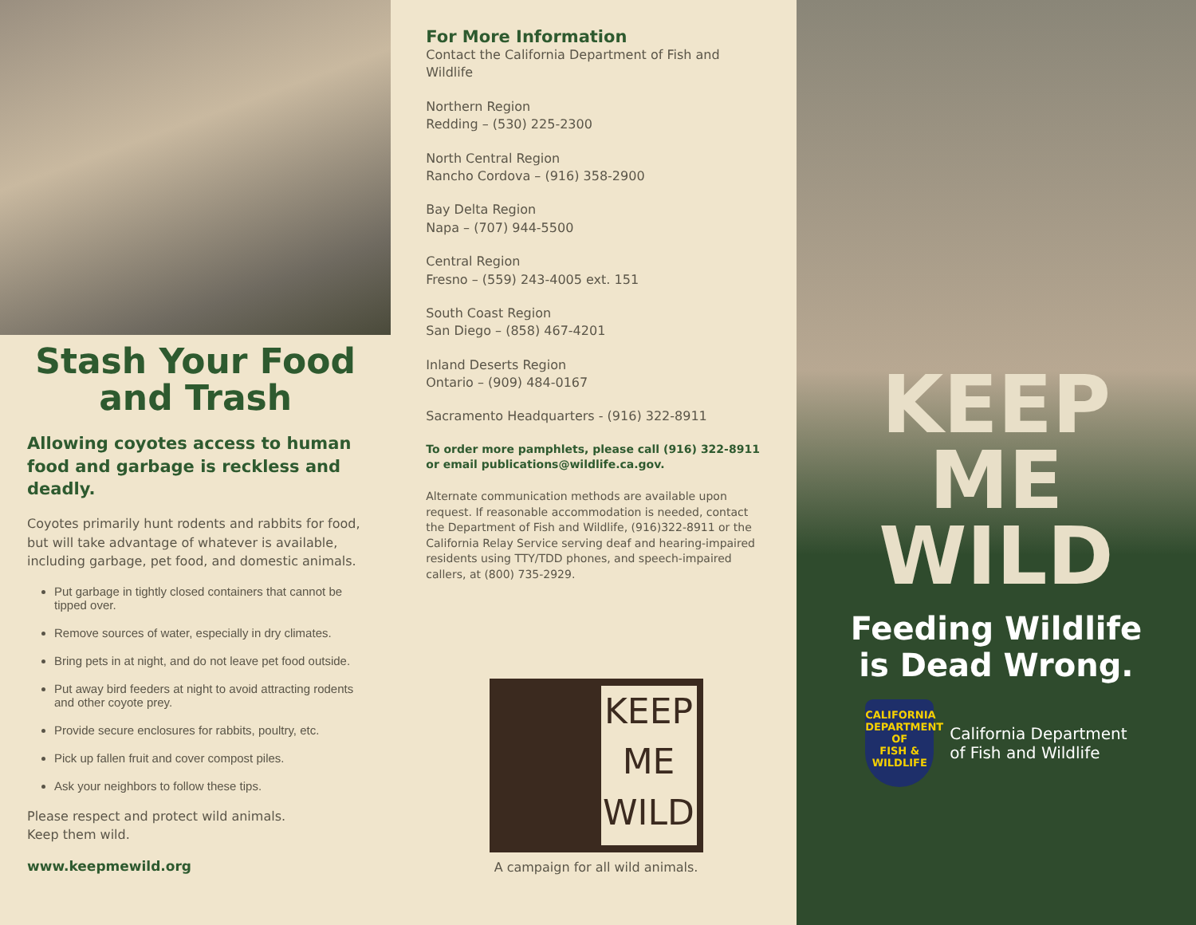Stash Your Food
and Trash
Allowing coyotes access to human food and garbage is reckless and deadly.
Coyotes primarily hunt rodents and rabbits for food, but will take advantage of whatever is available, including garbage, pet food, and domestic animals.
Put garbage in tightly closed containers that cannot be tipped over.
Remove sources of water, especially in dry climates.
Bring pets in at night, and do not leave pet food outside.
Put away bird feeders at night to avoid attracting rodents and other coyote prey.
Provide secure enclosures for rabbits, poultry, etc.
Pick up fallen fruit and cover compost piles.
Ask your neighbors to follow these tips.
Please respect and protect wild animals.
Keep them wild.
www.keepmewild.org
For More Information
Contact the California Department of Fish and Wildlife
Northern Region
Redding – (530) 225-2300
North Central Region
Rancho Cordova – (916) 358-2900
Bay Delta Region
Napa – (707) 944-5500
Central Region
Fresno – (559) 243-4005 ext. 151
South Coast Region
San Diego – (858) 467-4201
Inland Deserts Region
Ontario – (909) 484-0167
Sacramento Headquarters - (916) 322-8911
To order more pamphlets, please call (916) 322-8911 or email publications@wildlife.ca.gov.
Alternate communication methods are available upon request. If reasonable accommodation is needed, contact the Department of Fish and Wildlife, (916)322-8911 or the California Relay Service serving deaf and hearing-impaired residents using TTY/TDD phones, and speech-impaired callers, at (800) 735-2929.
KEEP
ME
WILD
A campaign for all wild animals.
KEEP
ME
WILD
Feeding Wildlife
is Dead Wrong.
CALIFORNIA
DEPARTMENT OF
FISH &
WILDLIFE
California Department
of Fish and Wildlife